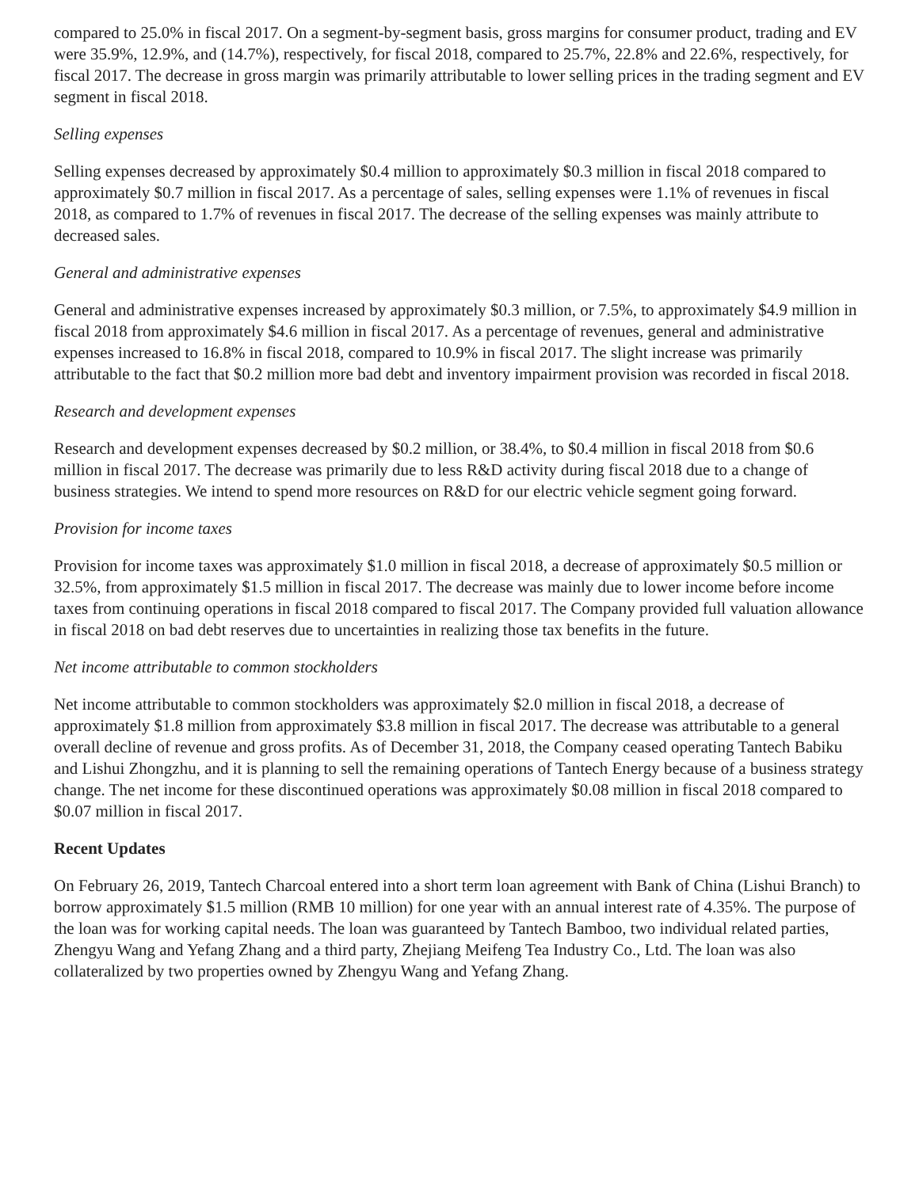compared to 25.0% in fiscal 2017. On a segment-by-segment basis, gross margins for consumer product, trading and EV were 35.9%, 12.9%, and (14.7%), respectively, for fiscal 2018, compared to 25.7%, 22.8% and 22.6%, respectively, for fiscal 2017. The decrease in gross margin was primarily attributable to lower selling prices in the trading segment and EV segment in fiscal 2018.
Selling expenses
Selling expenses decreased by approximately $0.4 million to approximately $0.3 million in fiscal 2018 compared to approximately $0.7 million in fiscal 2017. As a percentage of sales, selling expenses were 1.1% of revenues in fiscal 2018, as compared to 1.7% of revenues in fiscal 2017. The decrease of the selling expenses was mainly attribute to decreased sales.
General and administrative expenses
General and administrative expenses increased by approximately $0.3 million, or 7.5%, to approximately $4.9 million in fiscal 2018 from approximately $4.6 million in fiscal 2017. As a percentage of revenues, general and administrative expenses increased to 16.8% in fiscal 2018, compared to 10.9% in fiscal 2017. The slight increase was primarily attributable to the fact that $0.2 million more bad debt and inventory impairment provision was recorded in fiscal 2018.
Research and development expenses
Research and development expenses decreased by $0.2 million, or 38.4%, to $0.4 million in fiscal 2018 from $0.6 million in fiscal 2017. The decrease was primarily due to less R&D activity during fiscal 2018 due to a change of business strategies. We intend to spend more resources on R&D for our electric vehicle segment going forward.
Provision for income taxes
Provision for income taxes was approximately $1.0 million in fiscal 2018, a decrease of approximately $0.5 million or 32.5%, from approximately $1.5 million in fiscal 2017. The decrease was mainly due to lower income before income taxes from continuing operations in fiscal 2018 compared to fiscal 2017. The Company provided full valuation allowance in fiscal 2018 on bad debt reserves due to uncertainties in realizing those tax benefits in the future.
Net income attributable to common stockholders
Net income attributable to common stockholders was approximately $2.0 million in fiscal 2018, a decrease of approximately $1.8 million from approximately $3.8 million in fiscal 2017. The decrease was attributable to a general overall decline of revenue and gross profits. As of December 31, 2018, the Company ceased operating Tantech Babiku and Lishui Zhongzhu, and it is planning to sell the remaining operations of Tantech Energy because of a business strategy change. The net income for these discontinued operations was approximately $0.08 million in fiscal 2018 compared to $0.07 million in fiscal 2017.
Recent Updates
On February 26, 2019, Tantech Charcoal entered into a short term loan agreement with Bank of China (Lishui Branch) to borrow approximately $1.5 million (RMB 10 million) for one year with an annual interest rate of 4.35%. The purpose of the loan was for working capital needs. The loan was guaranteed by Tantech Bamboo, two individual related parties, Zhengyu Wang and Yefang Zhang and a third party, Zhejiang Meifeng Tea Industry Co., Ltd. The loan was also collateralized by two properties owned by Zhengyu Wang and Yefang Zhang.